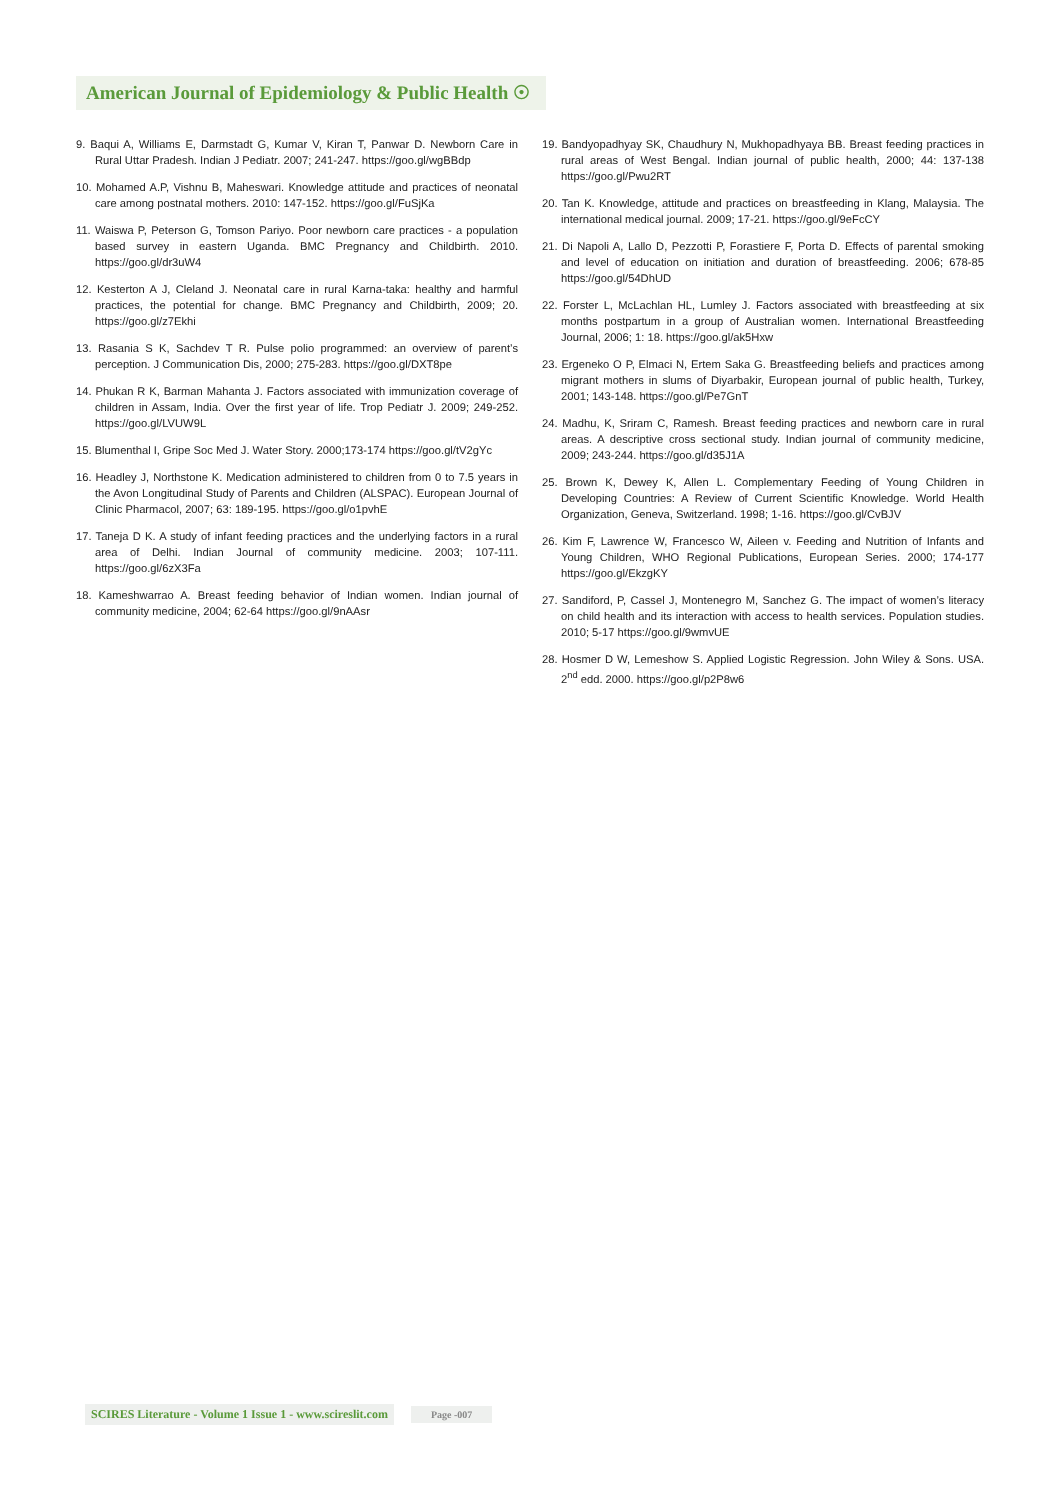American Journal of Epidemiology & Public Health ☉
9. Baqui A, Williams E, Darmstadt G, Kumar V, Kiran T, Panwar D. Newborn Care in Rural Uttar Pradesh. Indian J Pediatr. 2007; 241-247. https://goo.gl/wgBBdp
10. Mohamed A.P, Vishnu B, Maheswari. Knowledge attitude and practices of neonatal care among postnatal mothers. 2010: 147-152. https://goo.gl/FuSjKa
11. Waiswa P, Peterson G, Tomson Pariyo. Poor newborn care practices - a population based survey in eastern Uganda. BMC Pregnancy and Childbirth. 2010. https://goo.gl/dr3uW4
12. Kesterton A J, Cleland J. Neonatal care in rural Karna-taka: healthy and harmful practices, the potential for change. BMC Pregnancy and Childbirth, 2009; 20. https://goo.gl/z7Ekhi
13. Rasania S K, Sachdev T R. Pulse polio programmed: an overview of parent’s perception. J Communication Dis, 2000; 275-283. https://goo.gl/DXT8pe
14. Phukan R K, Barman Mahanta J. Factors associated with immunization coverage of children in Assam, India. Over the first year of life. Trop Pediatr J. 2009; 249-252. https://goo.gl/LVUW9L
15. Blumenthal I, Gripe Soc Med J. Water Story. 2000;173-174 https://goo.gl/tV2gYc
16. Headley J, Northstone K. Medication administered to children from 0 to 7.5 years in the Avon Longitudinal Study of Parents and Children (ALSPAC). European Journal of Clinic Pharmacol, 2007; 63: 189-195. https://goo.gl/o1pvhE
17. Taneja D K. A study of infant feeding practices and the underlying factors in a rural area of Delhi. Indian Journal of community medicine. 2003; 107-111. https://goo.gl/6zX3Fa
18. Kameshwarrao A. Breast feeding behavior of Indian women. Indian journal of community medicine, 2004; 62-64 https://goo.gl/9nAAsr
19. Bandyopadhyay SK, Chaudhury N, Mukhopadhyaya BB. Breast feeding practices in rural areas of West Bengal. Indian journal of public health, 2000; 44: 137-138 https://goo.gl/Pwu2RT
20. Tan K. Knowledge, attitude and practices on breastfeeding in Klang, Malaysia. The international medical journal. 2009; 17-21. https://goo.gl/9eFcCY
21. Di Napoli A, Lallo D, Pezzotti P, Forastiere F, Porta D. Effects of parental smoking and level of education on initiation and duration of breastfeeding. 2006; 678-85 https://goo.gl/54DhUD
22. Forster L, McLachlan HL, Lumley J. Factors associated with breastfeeding at six months postpartum in a group of Australian women. International Breastfeeding Journal, 2006; 1: 18. https://goo.gl/ak5Hxw
23. Ergeneko O P, Elmaci N, Ertem Saka G. Breastfeeding beliefs and practices among migrant mothers in slums of Diyarbakir, European journal of public health, Turkey, 2001; 143-148. https://goo.gl/Pe7GnT
24. Madhu, K, Sriram C, Ramesh. Breast feeding practices and newborn care in rural areas. A descriptive cross sectional study. Indian journal of community medicine, 2009; 243-244. https://goo.gl/d35J1A
25. Brown K, Dewey K, Allen L. Complementary Feeding of Young Children in Developing Countries: A Review of Current Scientific Knowledge. World Health Organization, Geneva, Switzerland. 1998; 1-16. https://goo.gl/CvBJV
26. Kim F, Lawrence W, Francesco W, Aileen v. Feeding and Nutrition of Infants and Young Children, WHO Regional Publications, European Series. 2000; 174-177 https://goo.gl/EkzgKY
27. Sandiford, P, Cassel J, Montenegro M, Sanchez G. The impact of women’s literacy on child health and its interaction with access to health services. Population studies. 2010; 5-17 https://goo.gl/9wmvUE
28. Hosmer D W, Lemeshow S. Applied Logistic Regression. John Wiley & Sons. USA. 2<sup>nd</sup> edd. 2000. https://goo.gl/p2P8w6
SCIRES Literature - Volume 1 Issue 1 - www.scireslit.com Page -007